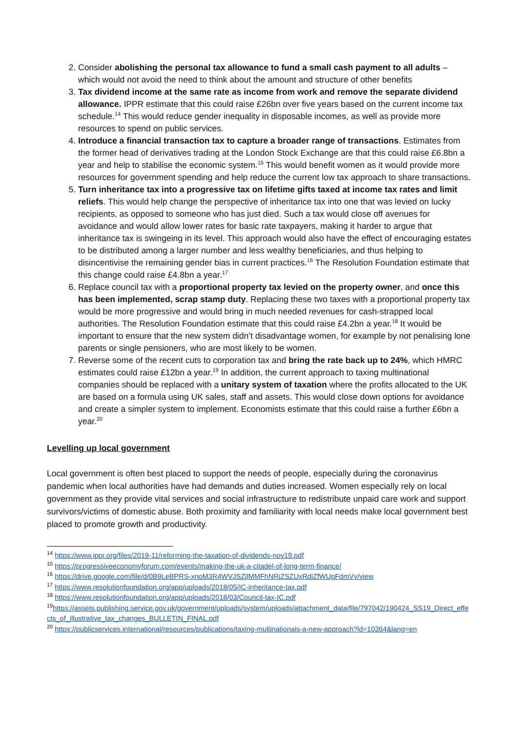2. Consider abolishing the personal tax allowance to fund a small cash payment to all adults – which would not avoid the need to think about the amount and structure of other benefits
3. Tax dividend income at the same rate as income from work and remove the separate dividend allowance. IPPR estimate that this could raise £26bn over five years based on the current income tax schedule.<sup>14</sup> This would reduce gender inequality in disposable incomes, as well as provide more resources to spend on public services.
4. Introduce a financial transaction tax to capture a broader range of transactions. Estimates from the former head of derivatives trading at the London Stock Exchange are that this could raise £6.8bn a year and help to stabilise the economic system.<sup>15</sup> This would benefit women as it would provide more resources for government spending and help reduce the current low tax approach to share transactions.
5. Turn inheritance tax into a progressive tax on lifetime gifts taxed at income tax rates and limit reliefs. This would help change the perspective of inheritance tax into one that was levied on lucky recipients, as opposed to someone who has just died. Such a tax would close off avenues for avoidance and would allow lower rates for basic rate taxpayers, making it harder to argue that inheritance tax is swingeing in its level. This approach would also have the effect of encouraging estates to be distributed among a larger number and less wealthy beneficiaries, and thus helping to disincentivise the remaining gender bias in current practices.<sup>16</sup> The Resolution Foundation estimate that this change could raise £4.8bn a year.<sup>17</sup>
6. Replace council tax with a proportional property tax levied on the property owner, and once this has been implemented, scrap stamp duty. Replacing these two taxes with a proportional property tax would be more progressive and would bring in much needed revenues for cash-strapped local authorities. The Resolution Foundation estimate that this could raise £4.2bn a year.<sup>18</sup> It would be important to ensure that the new system didn’t disadvantage women, for example by not penalising lone parents or single pensioners, who are most likely to be women.
7. Reverse some of the recent cuts to corporation tax and bring the rate back up to 24%, which HMRC estimates could raise £12bn a year.<sup>19</sup> In addition, the current approach to taxing multinational companies should be replaced with a unitary system of taxation where the profits allocated to the UK are based on a formula using UK sales, staff and assets. This would close down options for avoidance and create a simpler system to implement. Economists estimate that this could raise a further £6bn a year.<sup>20</sup>
Levelling up local government
Local government is often best placed to support the needs of people, especially during the coronavirus pandemic when local authorities have had demands and duties increased. Women especially rely on local government as they provide vital services and social infrastructure to redistribute unpaid care work and support survivors/victims of domestic abuse. Both proximity and familiarity with local needs make local government best placed to promote growth and productivity.
<sup>14</sup> https://www.ippr.org/files/2019-11/reforming-the-taxation-of-dividends-nov19.pdf
<sup>15</sup> https://progressiveeconomyforum.com/events/making-the-uk-a-citadel-of-long-term-finance/
<sup>16</sup> https://drive.google.com/file/d/0B9LeBPRS-xnoM3R4WVJSZjlMMFhNRjZSZUxRdjZfWUpFdmVv/view
<sup>17</sup> https://www.resolutionfoundation.org/app/uploads/2018/05/IC-inheritance-tax.pdf
<sup>18</sup> https://www.resolutionfoundation.org/app/uploads/2018/03/Council-tax-IC.pdf
<sup>19</sup> https://assets.publishing.service.gov.uk/government/uploads/system/uploads/attachment_data/file/797042/190424_SS19_Direct_effects_of_illustrative_tax_changes_BULLETIN_FINAL.pdf
<sup>20</sup> https://publicservices.international/resources/publications/taxing-multinationals-a-new-approach?id=10364&lang=en